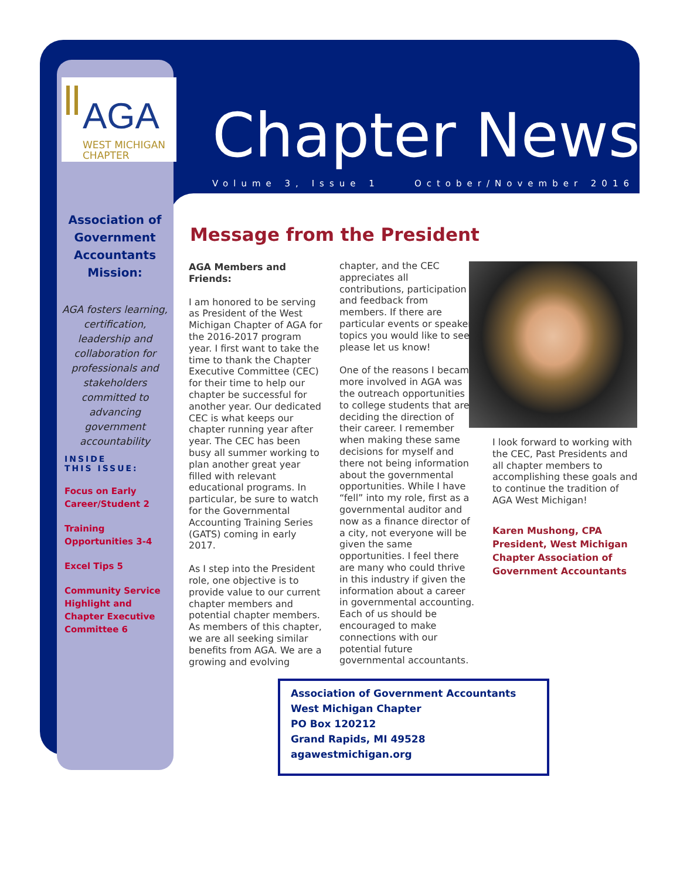AGA
WEST MICHIGAN
CHAPTER
Chapter News
Volume 3, Issue 1 October/November 2016
Association of Government Accountants Mission:
AGA fosters learning, certification, leadership and collaboration for professionals and stakeholders committed to advancing government accountability
INSIDE
THIS ISSUE:
Focus on Early Career/Student 2
Training Opportunities 3-4
Excel Tips 5
Community Service Highlight and Chapter Executive Committee 6
Message from the President
AGA Members and Friends:
I am honored to be serving as President of the West Michigan Chapter of AGA for the 2016-2017 program year. I first want to take the time to thank the Chapter Executive Committee (CEC) for their time to help our chapter be successful for another year. Our dedicated CEC is what keeps our chapter running year after year. The CEC has been busy all summer working to plan another great year filled with relevant educational programs. In particular, be sure to watch for the Governmental Accounting Training Series (GATS) coming in early 2017.
As I step into the President role, one objective is to provide value to our current chapter members and potential chapter members. As members of this chapter, we are all seeking similar benefits from AGA. We are a growing and evolving
chapter, and the CEC appreciates all contributions, participation and feedback from members. If there are particular events or speaker topics you would like to see, please let us know!
One of the reasons I became more involved in AGA was the outreach opportunities to college students that are deciding the direction of their career. I remember when making these same decisions for myself and there not being information about the governmental opportunities. While I have “fell” into my role, first as a governmental auditor and now as a finance director of a city, not everyone will be given the same opportunities. I feel there are many who could thrive in this industry if given the information about a career in governmental accounting. Each of us should be encouraged to make connections with our potential future governmental accountants.
I look forward to working with the CEC, Past Presidents and all chapter members to accomplishing these goals and to continue the tradition of AGA West Michigan!
Karen Mushong, CPA
President, West Michigan Chapter Association of Government Accountants
Association of Government Accountants
West Michigan Chapter
PO Box 120212
Grand Rapids, MI 49528
agawestmichigan.org